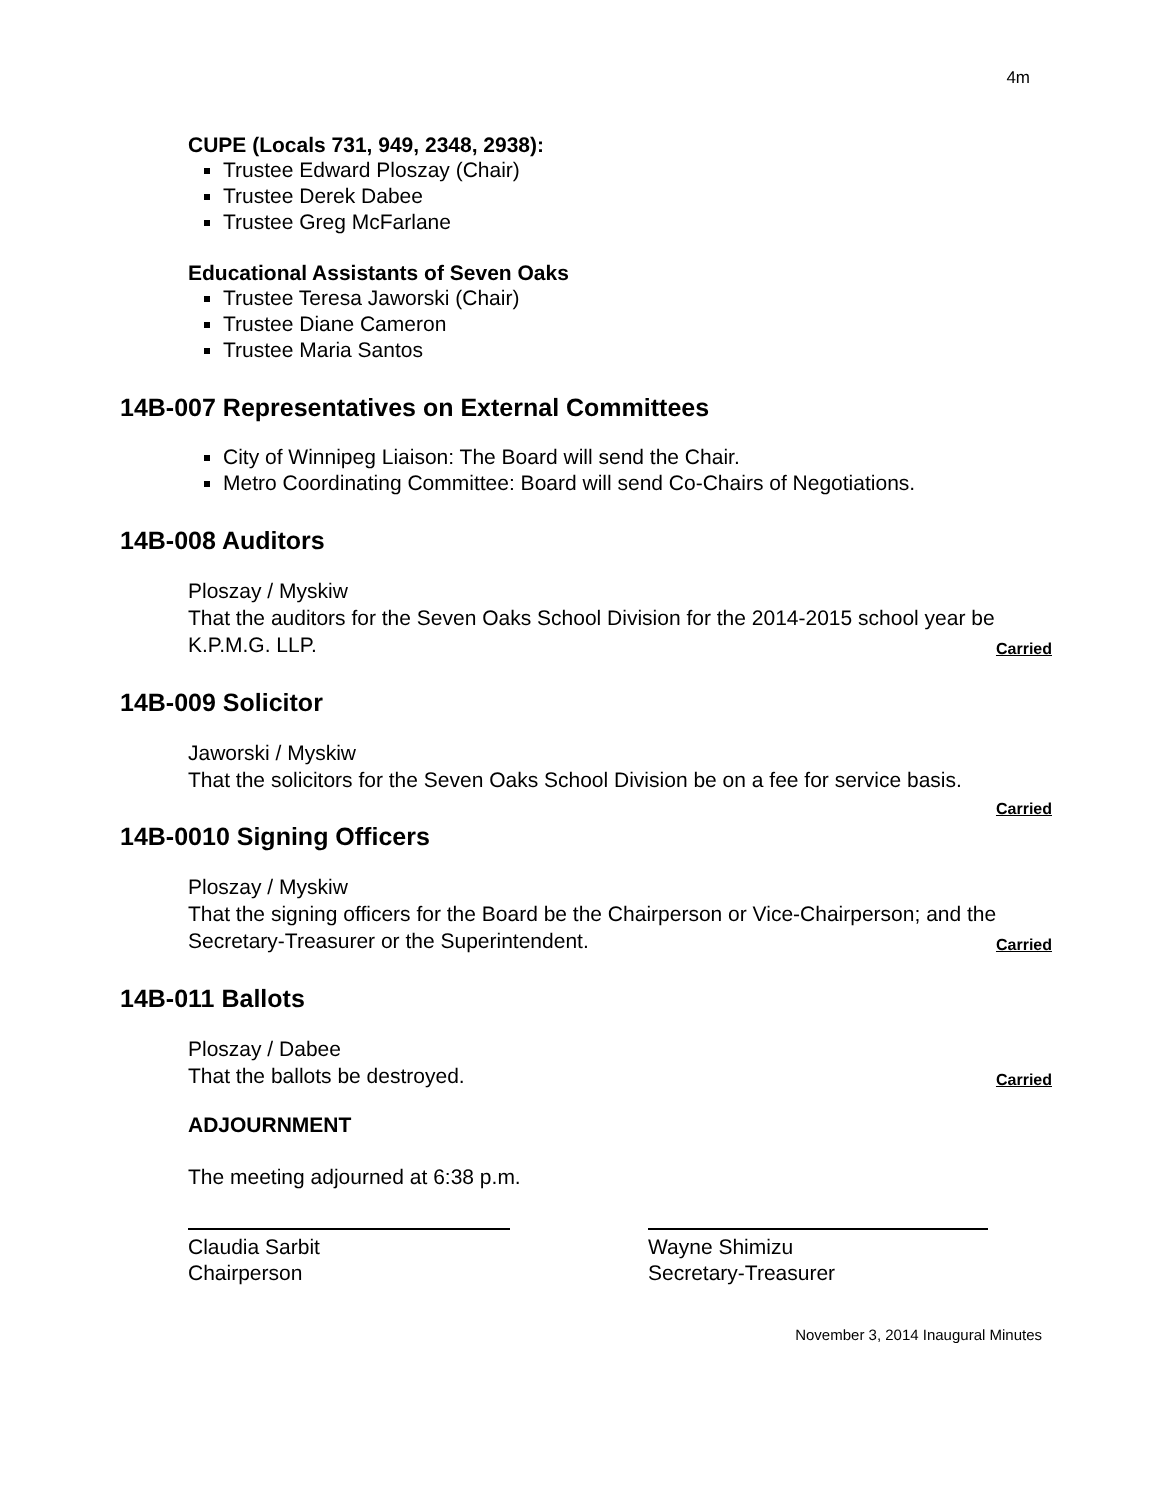4m
CUPE (Locals 731, 949, 2348, 2938):
Trustee Edward Ploszay (Chair)
Trustee Derek Dabee
Trustee Greg McFarlane
Educational Assistants of Seven Oaks
Trustee Teresa Jaworski (Chair)
Trustee Diane Cameron
Trustee Maria Santos
14B-007 Representatives on External Committees
City of Winnipeg Liaison: The Board will send the Chair.
Metro Coordinating Committee: Board will send Co-Chairs of Negotiations.
14B-008 Auditors
Ploszay / Myskiw
That the auditors for the Seven Oaks School Division for the 2014-2015 school year be K.P.M.G. LLP. Carried
14B-009 Solicitor
Jaworski / Myskiw
That the solicitors for the Seven Oaks School Division be on a fee for service basis.
Carried
14B-0010 Signing Officers
Ploszay / Myskiw
That the signing officers for the Board be the Chairperson or Vice-Chairperson; and the Secretary-Treasurer or the Superintendent. Carried
14B-011 Ballots
Ploszay / Dabee
That the ballots be destroyed. Carried
ADJOURNMENT
The meeting adjourned at 6:38 p.m.
Claudia Sarbit
Chairperson
Wayne Shimizu
Secretary-Treasurer
November 3, 2014 Inaugural Minutes